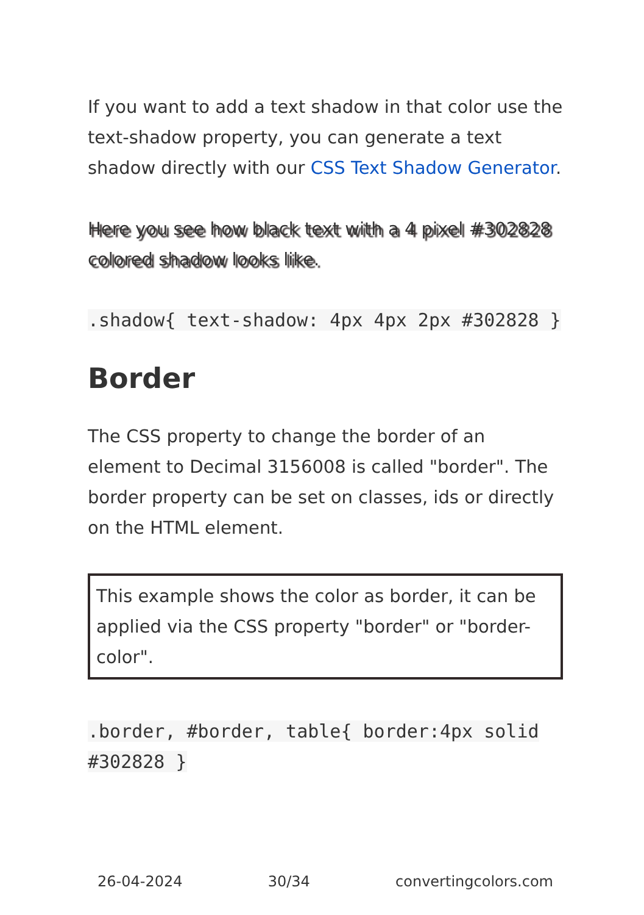If you want to add a text shadow in that color use the text-shadow property, you can generate a text shadow directly with our CSS Text Shadow Generator.
Here you see how black text with a 4 pixel #302828 colored shadow looks like.
.shadow{ text-shadow: 4px 4px 2px #302828 }
Border
The CSS property to change the border of an element to Decimal 3156008 is called "border". The border property can be set on classes, ids or directly on the HTML element.
This example shows the color as border, it can be applied via the CSS property "border" or "border-color".
.border, #border, table{ border:4px solid #302828 }
26-04-2024 30/34 convertingcolors.com